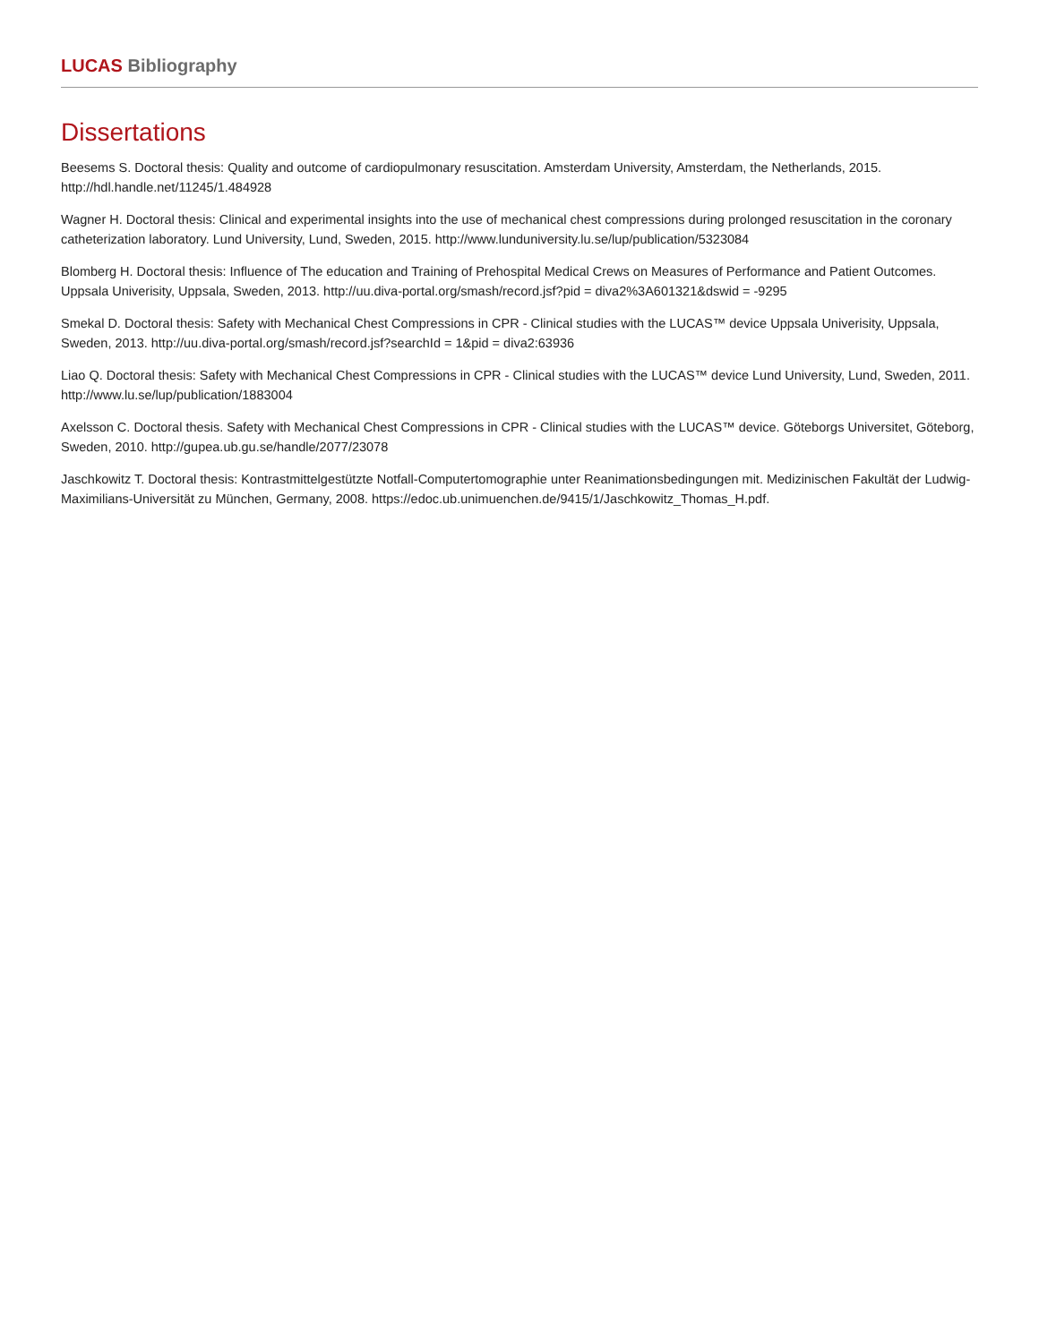LUCAS Bibliography
Dissertations
Beesems S. Doctoral thesis: Quality and outcome of cardiopulmonary resuscitation. Amsterdam University, Amsterdam, the Netherlands, 2015. http://hdl.handle.net/11245/1.484928
Wagner H. Doctoral thesis: Clinical and experimental insights into the use of mechanical chest compressions during prolonged resuscitation in the coronary catheterization laboratory. Lund University, Lund, Sweden, 2015. http://www.lunduniversity.lu.se/lup/publication/5323084
Blomberg H. Doctoral thesis: Influence of The education and Training of Prehospital Medical Crews on Measures of Performance and Patient Outcomes. Uppsala Univerisity, Uppsala, Sweden, 2013. http://uu.diva-portal.org/smash/record.jsf?pid = diva2%3A601321&dswid = -9295
Smekal D. Doctoral thesis: Safety with Mechanical Chest Compressions in CPR - Clinical studies with the LUCAS™ device Uppsala Univerisity, Uppsala, Sweden, 2013. http://uu.diva-portal.org/smash/record.jsf?searchId = 1&pid = diva2:63936
Liao Q. Doctoral thesis: Safety with Mechanical Chest Compressions in CPR - Clinical studies with the LUCAS™ device Lund University, Lund, Sweden, 2011. http://www.lu.se/lup/publication/1883004
Axelsson C. Doctoral thesis. Safety with Mechanical Chest Compressions in CPR - Clinical studies with the LUCAS™ device. Göteborgs Universitet, Göteborg, Sweden, 2010. http://gupea.ub.gu.se/handle/2077/23078
Jaschkowitz T. Doctoral thesis: Kontrastmittelgestützte Notfall-Computertomographie unter Reanimationsbedingungen mit. Medizinischen Fakultät der Ludwig-Maximilians-Universität zu München, Germany, 2008. https://edoc.ub.unimuenchen.de/9415/1/Jaschkowitz_Thomas_H.pdf.